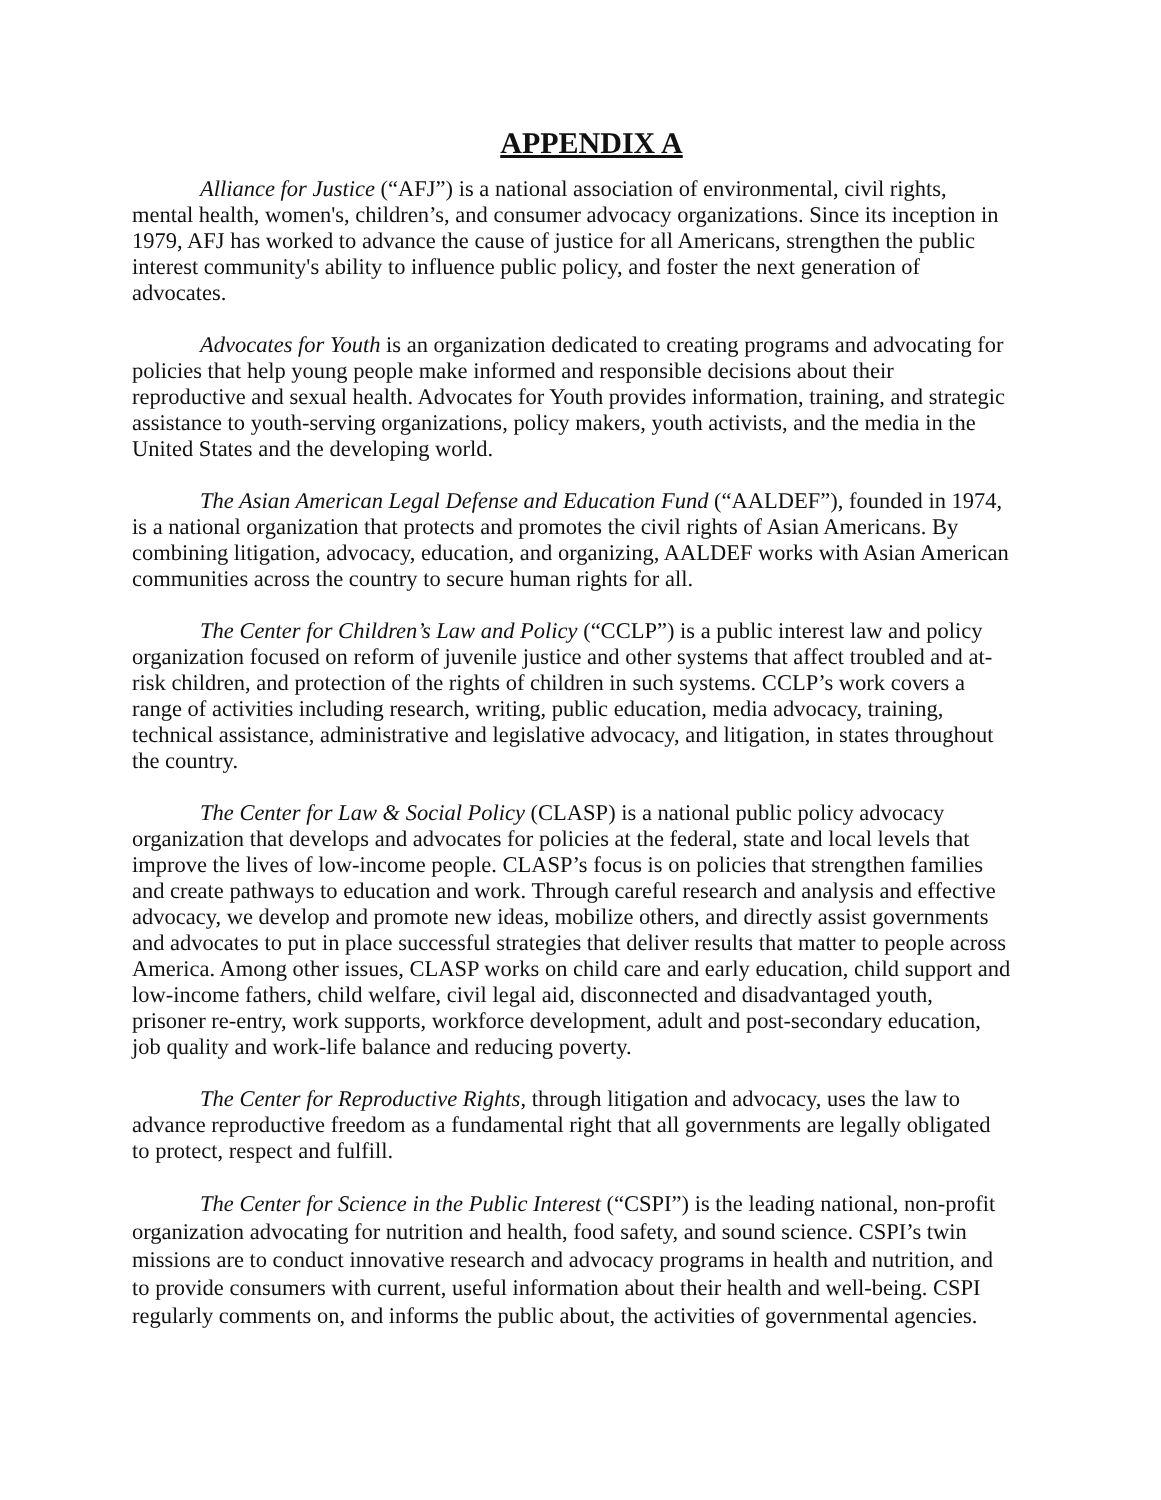APPENDIX A
Alliance for Justice (“AFJ”) is a national association of environmental, civil rights, mental health, women's, children’s, and consumer advocacy organizations. Since its inception in 1979, AFJ has worked to advance the cause of justice for all Americans, strengthen the public interest community's ability to influence public policy, and foster the next generation of advocates.
Advocates for Youth is an organization dedicated to creating programs and advocating for policies that help young people make informed and responsible decisions about their reproductive and sexual health. Advocates for Youth provides information, training, and strategic assistance to youth-serving organizations, policy makers, youth activists, and the media in the United States and the developing world.
The Asian American Legal Defense and Education Fund (“AALDEF”), founded in 1974, is a national organization that protects and promotes the civil rights of Asian Americans. By combining litigation, advocacy, education, and organizing, AALDEF works with Asian American communities across the country to secure human rights for all.
The Center for Children’s Law and Policy (“CCLP”) is a public interest law and policy organization focused on reform of juvenile justice and other systems that affect troubled and at-risk children, and protection of the rights of children in such systems. CCLP’s work covers a range of activities including research, writing, public education, media advocacy, training, technical assistance, administrative and legislative advocacy, and litigation, in states throughout the country.
The Center for Law & Social Policy (CLASP) is a national public policy advocacy organization that develops and advocates for policies at the federal, state and local levels that improve the lives of low-income people. CLASP’s focus is on policies that strengthen families and create pathways to education and work. Through careful research and analysis and effective advocacy, we develop and promote new ideas, mobilize others, and directly assist governments and advocates to put in place successful strategies that deliver results that matter to people across America. Among other issues, CLASP works on child care and early education, child support and low-income fathers, child welfare, civil legal aid, disconnected and disadvantaged youth, prisoner re-entry, work supports, workforce development, adult and post-secondary education, job quality and work-life balance and reducing poverty.
The Center for Reproductive Rights, through litigation and advocacy, uses the law to advance reproductive freedom as a fundamental right that all governments are legally obligated to protect, respect and fulfill.
The Center for Science in the Public Interest (“CSPI”) is the leading national, non-profit organization advocating for nutrition and health, food safety, and sound science. CSPI’s twin missions are to conduct innovative research and advocacy programs in health and nutrition, and to provide consumers with current, useful information about their health and well-being. CSPI regularly comments on, and informs the public about, the activities of governmental agencies.